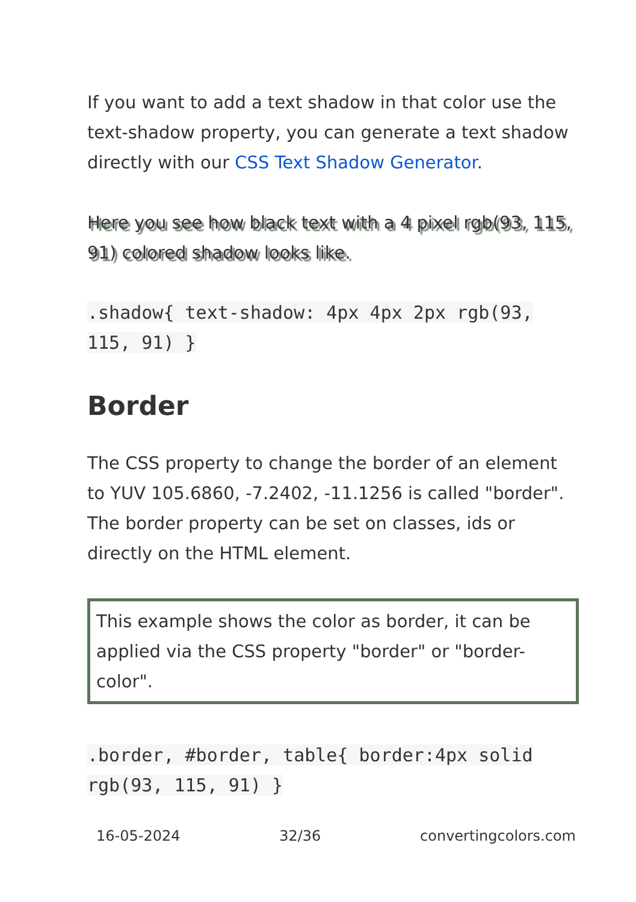If you want to add a text shadow in that color use the text-shadow property, you can generate a text shadow directly with our CSS Text Shadow Generator.
Here you see how black text with a 4 pixel rgb(93, 115, 91) colored shadow looks like.
.shadow{ text-shadow: 4px 4px 2px rgb(93, 115, 91) }
Border
The CSS property to change the border of an element to YUV 105.6860, -7.2402, -11.1256 is called "border". The border property can be set on classes, ids or directly on the HTML element.
This example shows the color as border, it can be applied via the CSS property "border" or "border-color".
.border, #border, table{ border:4px solid rgb(93, 115, 91) }
16-05-2024 32/36 convertingcolors.com